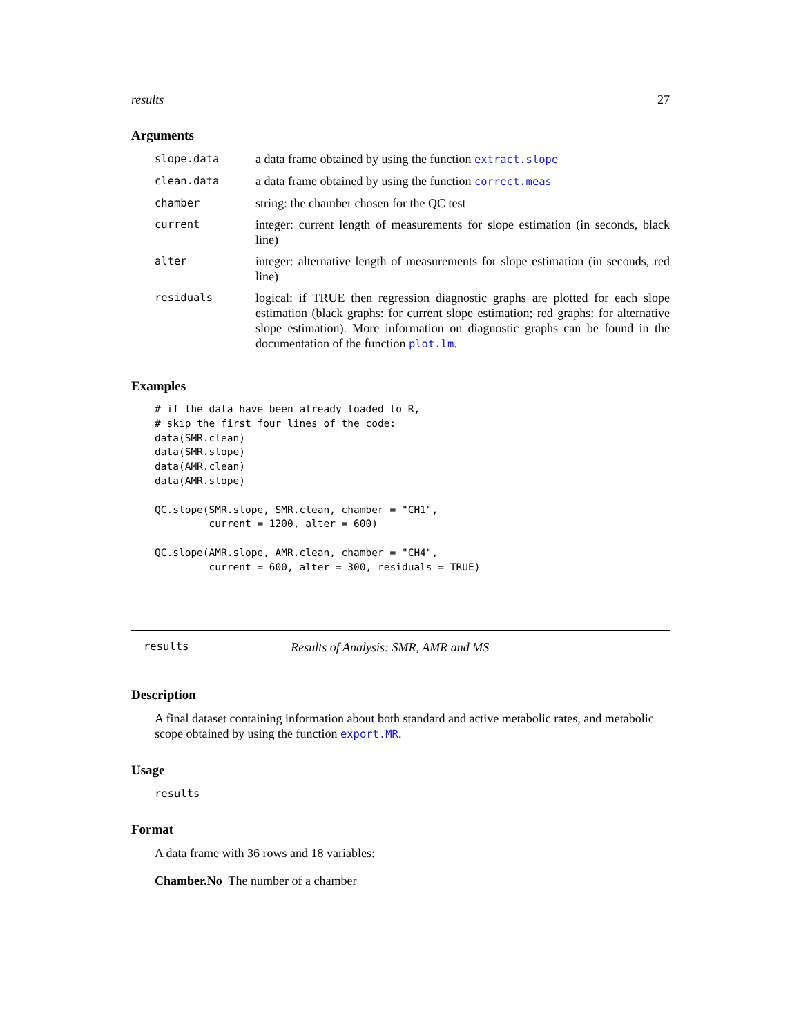results 27
Arguments
| slope.data | a data frame obtained by using the function extract.slope |
| clean.data | a data frame obtained by using the function correct.meas |
| chamber | string: the chamber chosen for the QC test |
| current | integer: current length of measurements for slope estimation (in seconds, black line) |
| alter | integer: alternative length of measurements for slope estimation (in seconds, red line) |
| residuals | logical: if TRUE then regression diagnostic graphs are plotted for each slope estimation (black graphs: for current slope estimation; red graphs: for alternative slope estimation). More information on diagnostic graphs can be found in the documentation of the function plot.lm . |
Examples
# if the data have been already loaded to R,
# skip the first four lines of the code:
data(SMR.clean)
data(SMR.slope)
data(AMR.clean)
data(AMR.slope)

QC.slope(SMR.slope, SMR.clean, chamber = "CH1",
         current = 1200, alter = 600)

QC.slope(AMR.slope, AMR.clean, chamber = "CH4",
         current = 600, alter = 300, residuals = TRUE)
results Results of Analysis: SMR, AMR and MS
Description
A final dataset containing information about both standard and active metabolic rates, and metabolic scope obtained by using the function export.MR.
Usage
results
Format
A data frame with 36 rows and 18 variables:
Chamber.No The number of a chamber